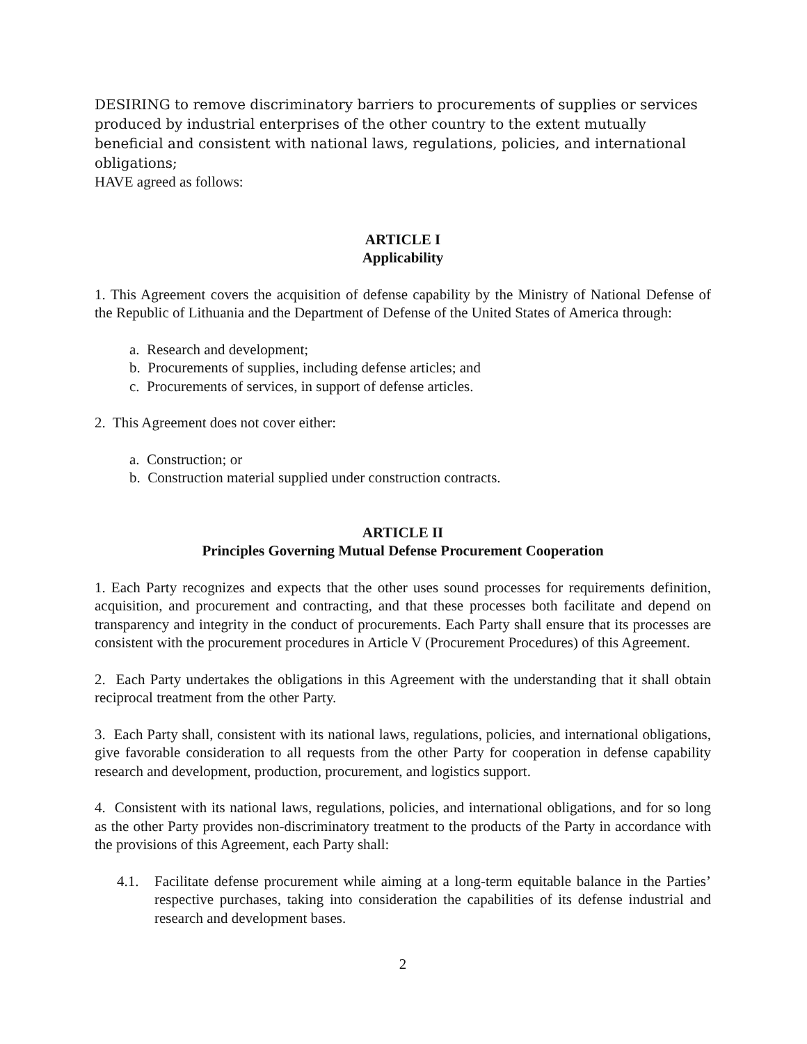DESIRING to remove discriminatory barriers to procurements of supplies or services produced by industrial enterprises of the other country to the extent mutually beneficial and consistent with national laws, regulations, policies, and international obligations;
HAVE agreed as follows:
ARTICLE I
Applicability
1. This Agreement covers the acquisition of defense capability by the Ministry of National Defense of the Republic of Lithuania and the Department of Defense of the United States of America through:
a. Research and development;
b. Procurements of supplies, including defense articles; and
c. Procurements of services, in support of defense articles.
2. This Agreement does not cover either:
a. Construction; or
b. Construction material supplied under construction contracts.
ARTICLE II
Principles Governing Mutual Defense Procurement Cooperation
1. Each Party recognizes and expects that the other uses sound processes for requirements definition, acquisition, and procurement and contracting, and that these processes both facilitate and depend on transparency and integrity in the conduct of procurements. Each Party shall ensure that its processes are consistent with the procurement procedures in Article V (Procurement Procedures) of this Agreement.
2. Each Party undertakes the obligations in this Agreement with the understanding that it shall obtain reciprocal treatment from the other Party.
3. Each Party shall, consistent with its national laws, regulations, policies, and international obligations, give favorable consideration to all requests from the other Party for cooperation in defense capability research and development, production, procurement, and logistics support.
4. Consistent with its national laws, regulations, policies, and international obligations, and for so long as the other Party provides non-discriminatory treatment to the products of the Party in accordance with the provisions of this Agreement, each Party shall:
4.1. Facilitate defense procurement while aiming at a long-term equitable balance in the Parties’ respective purchases, taking into consideration the capabilities of its defense industrial and research and development bases.
2